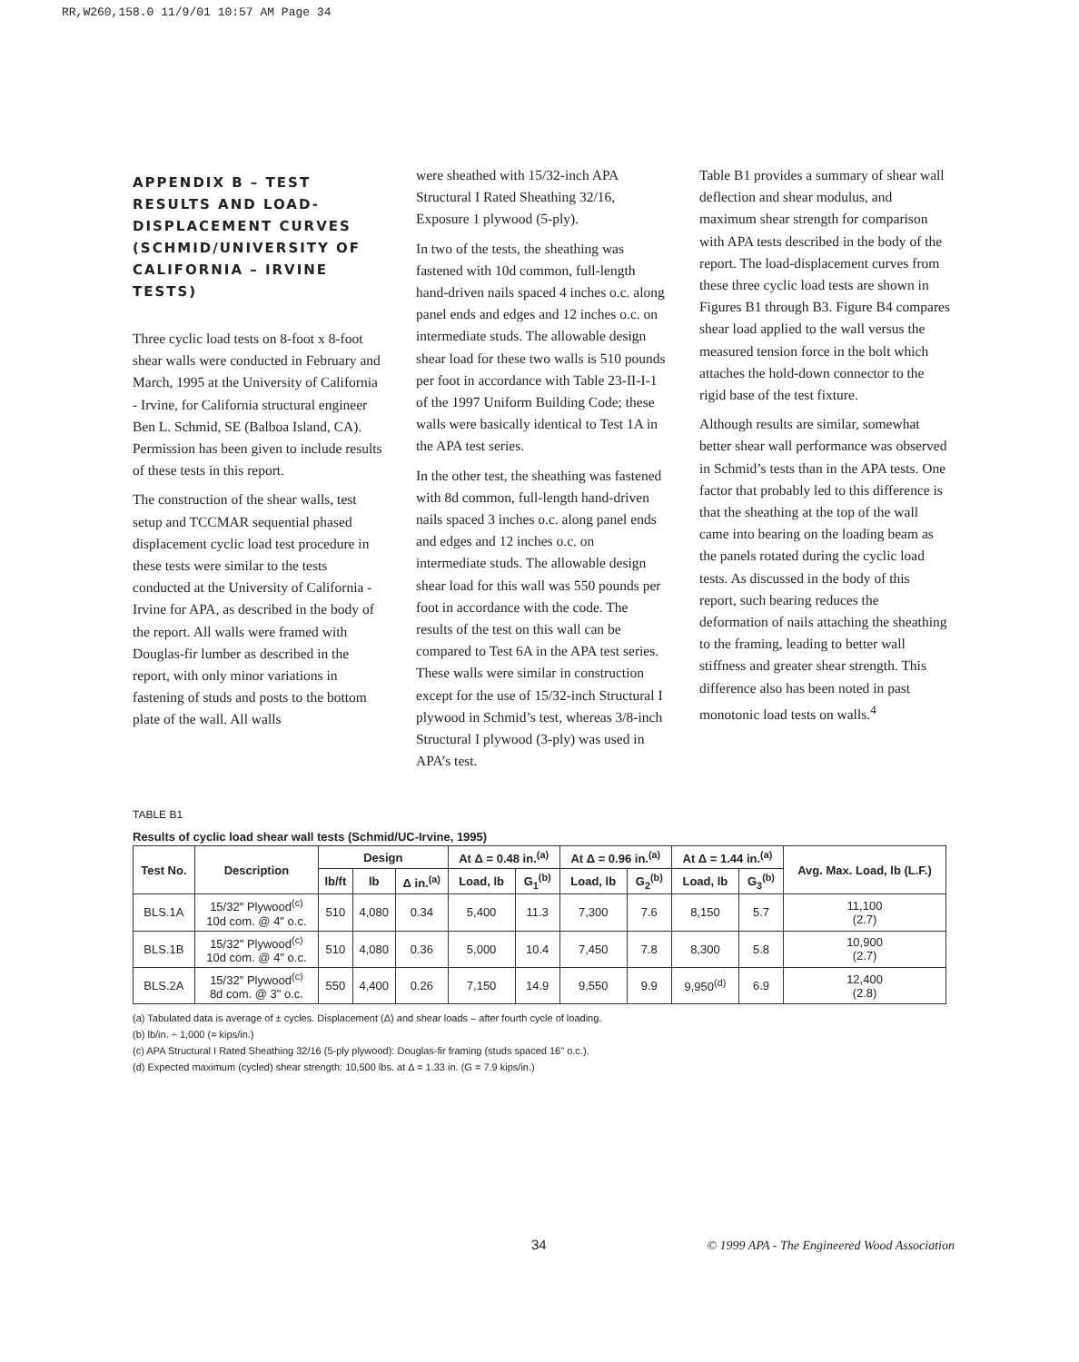RR,W260,158.0 11/9/01 10:57 AM Page 34
APPENDIX B – TEST RESULTS AND LOAD-DISPLACEMENT CURVES (SCHMID/UNIVERSITY OF CALIFORNIA – IRVINE TESTS)
Three cyclic load tests on 8-foot x 8-foot shear walls were conducted in February and March, 1995 at the University of California - Irvine, for California structural engineer Ben L. Schmid, SE (Balboa Island, CA). Permission has been given to include results of these tests in this report.
The construction of the shear walls, test setup and TCCMAR sequential phased displacement cyclic load test procedure in these tests were similar to the tests conducted at the University of California - Irvine for APA, as described in the body of the report. All walls were framed with Douglas-fir lumber as described in the report, with only minor variations in fastening of studs and posts to the bottom plate of the wall. All walls
were sheathed with 15/32-inch APA Structural I Rated Sheathing 32/16, Exposure 1 plywood (5-ply).
In two of the tests, the sheathing was fastened with 10d common, full-length hand-driven nails spaced 4 inches o.c. along panel ends and edges and 12 inches o.c. on intermediate studs. The allowable design shear load for these two walls is 510 pounds per foot in accordance with Table 23-II-I-1 of the 1997 Uniform Building Code; these walls were basically identical to Test 1A in the APA test series.
In the other test, the sheathing was fastened with 8d common, full-length hand-driven nails spaced 3 inches o.c. along panel ends and edges and 12 inches o.c. on intermediate studs. The allowable design shear load for this wall was 550 pounds per foot in accordance with the code. The results of the test on this wall can be compared to Test 6A in the APA test series. These walls were similar in construction except for the use of 15/32-inch Structural I plywood in Schmid’s test, whereas 3/8-inch Structural I plywood (3-ply) was used in APA’s test.
Table B1 provides a summary of shear wall deflection and shear modulus, and maximum shear strength for comparison with APA tests described in the body of the report. The load-displacement curves from these three cyclic load tests are shown in Figures B1 through B3. Figure B4 compares shear load applied to the wall versus the measured tension force in the bolt which attaches the hold-down connector to the rigid base of the test fixture.
Although results are similar, somewhat better shear wall performance was observed in Schmid’s tests than in the APA tests. One factor that probably led to this difference is that the sheathing at the top of the wall came into bearing on the loading beam as the panels rotated during the cyclic load tests. As discussed in the body of this report, such bearing reduces the deformation of nails attaching the sheathing to the framing, leading to better wall stiffness and greater shear strength. This difference also has been noted in past monotonic load tests on walls.<sup>4</sup>
TABLE B1
Results of cyclic load shear wall tests (Schmid/UC-Irvine, 1995)
| Test No. | Description | Design | | | At Δ = 0.48 in.<sup>(a)</sup> | | At Δ = 0.96 in.<sup>(a)</sup> | | At Δ = 1.44 in.<sup>(a)</sup> | | Avg. Max. Load, lb (L.F.) |
| --- | --- | --- | --- | --- | --- | --- | --- | --- | --- | --- | --- |
| | | lb/ft | lb | Δ in.<sup>(a)</sup> | Load, lb | G<sub>1</sub><sup>(b)</sup> | Load, lb | G<sub>2</sub><sup>(b)</sup> | Load, lb | G<sub>3</sub><sup>(b)</sup> | |
| BLS.1A | 15/32" Plywood<sup>(c)</sup> 10d com. @ 4" o.c. | 510 | 4,080 | 0.34 | 5,400 | 11.3 | 7,300 | 7.6 | 8,150 | 5.7 | 11,100 (2.7) |
| BLS.1B | 15/32" Plywood<sup>(c)</sup> 10d com. @ 4" o.c. | 510 | 4,080 | 0.36 | 5,000 | 10.4 | 7,450 | 7.8 | 8,300 | 5.8 | 10,900 (2.7) |
| BLS.2A | 15/32" Plywood<sup>(c)</sup> 8d com. @ 3" o.c. | 550 | 4,400 | 0.26 | 7,150 | 14.9 | 9,550 | 9.9 | 9,950<sup>(d)</sup> | 6.9 | 12,400 (2.8) |
(a) Tabulated data is average of ± cycles. Displacement (Δ) and shear loads – after fourth cycle of loading.
(b) lb/in. ÷ 1,000 (= kips/in.)
(c) APA Structural I Rated Sheathing 32/16 (5-ply plywood): Douglas-fir framing (studs spaced 16" o.c.).
(d) Expected maximum (cycled) shear strength: 10,500 lbs. at Δ = 1.33 in. (G = 7.9 kips/in.)
34
© 1999 APA - The Engineered Wood Association